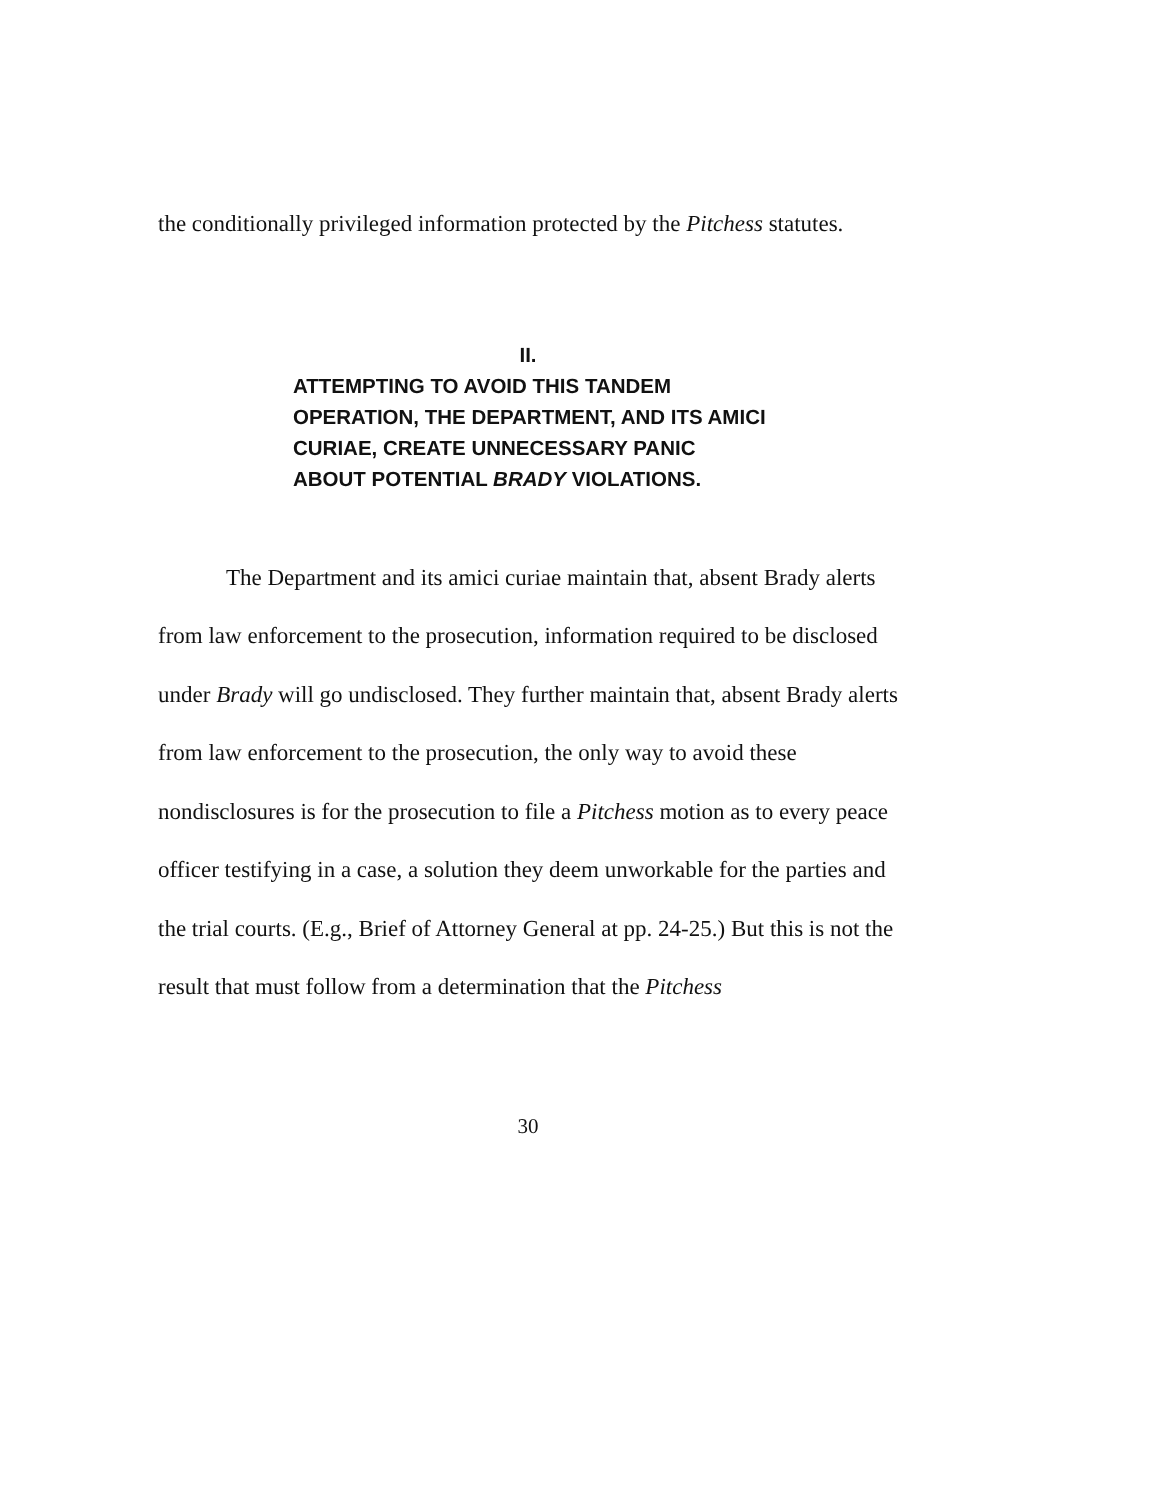the conditionally privileged information protected by the Pitchess statutes.
II.
ATTEMPTING TO AVOID THIS TANDEM OPERATION, THE DEPARTMENT, AND ITS AMICI CURIAE, CREATE UNNECESSARY PANIC ABOUT POTENTIAL BRADY VIOLATIONS.
The Department and its amici curiae maintain that, absent Brady alerts from law enforcement to the prosecution, information required to be disclosed under Brady will go undisclosed. They further maintain that, absent Brady alerts from law enforcement to the prosecution, the only way to avoid these nondisclosures is for the prosecution to file a Pitchess motion as to every peace officer testifying in a case, a solution they deem unworkable for the parties and the trial courts. (E.g., Brief of Attorney General at pp. 24-25.) But this is not the result that must follow from a determination that the Pitchess
30